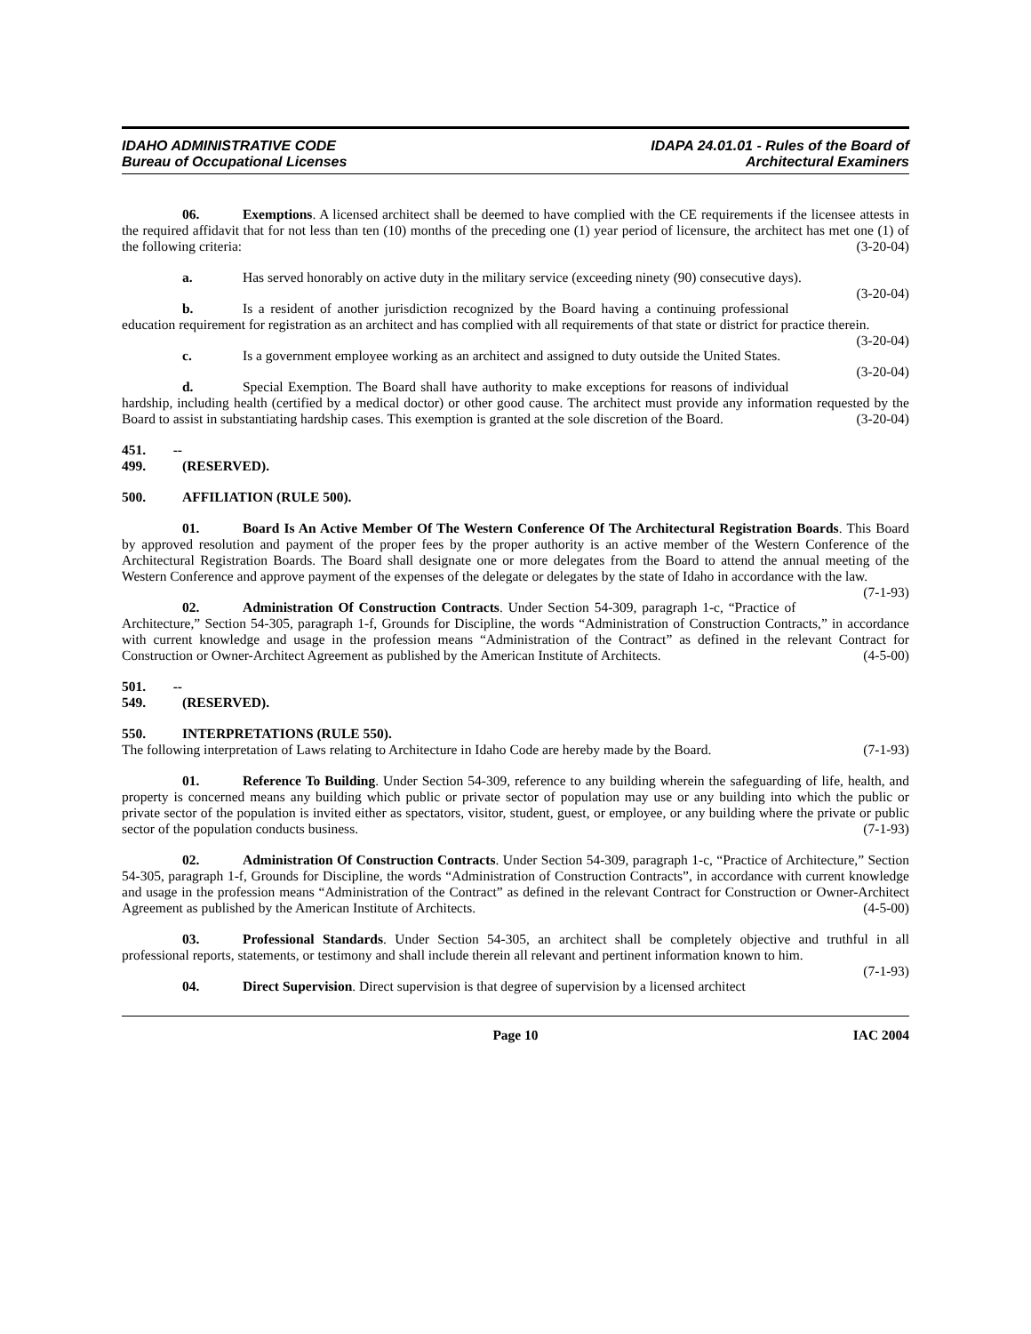IDAHO ADMINISTRATIVE CODE
Bureau of Occupational Licenses
IDAPA 24.01.01 - Rules of the Board of
Architectural Examiners
06. Exemptions. A licensed architect shall be deemed to have complied with the CE requirements if the licensee attests in the required affidavit that for not less than ten (10) months of the preceding one (1) year period of licensure, the architect has met one (1) of the following criteria: (3-20-04)
a. Has served honorably on active duty in the military service (exceeding ninety (90) consecutive days). (3-20-04)
b. Is a resident of another jurisdiction recognized by the Board having a continuing professional education requirement for registration as an architect and has complied with all requirements of that state or district for practice therein. (3-20-04)
c. Is a government employee working as an architect and assigned to duty outside the United States. (3-20-04)
d. Special Exemption. The Board shall have authority to make exceptions for reasons of individual hardship, including health (certified by a medical doctor) or other good cause. The architect must provide any information requested by the Board to assist in substantiating hardship cases. This exemption is granted at the sole discretion of the Board. (3-20-04)
451. -- 499. (RESERVED).
500. AFFILIATION (RULE 500).
01. Board Is An Active Member Of The Western Conference Of The Architectural Registration Boards. This Board by approved resolution and payment of the proper fees by the proper authority is an active member of the Western Conference of the Architectural Registration Boards. The Board shall designate one or more delegates from the Board to attend the annual meeting of the Western Conference and approve payment of the expenses of the delegate or delegates by the state of Idaho in accordance with the law. (7-1-93)
02. Administration Of Construction Contracts. Under Section 54-309, paragraph 1-c, “Practice of Architecture,” Section 54-305, paragraph 1-f, Grounds for Discipline, the words “Administration of Construction Contracts,” in accordance with current knowledge and usage in the profession means “Administration of the Contract” as defined in the relevant Contract for Construction or Owner-Architect Agreement as published by the American Institute of Architects. (4-5-00)
501. -- 549. (RESERVED).
550. INTERPRETATIONS (RULE 550).
The following interpretation of Laws relating to Architecture in Idaho Code are hereby made by the Board. (7-1-93)
01. Reference To Building. Under Section 54-309, reference to any building wherein the safeguarding of life, health, and property is concerned means any building which public or private sector of population may use or any building into which the public or private sector of the population is invited either as spectators, visitor, student, guest, or employee, or any building where the private or public sector of the population conducts business. (7-1-93)
02. Administration Of Construction Contracts. Under Section 54-309, paragraph 1-c, “Practice of Architecture,” Section 54-305, paragraph 1-f, Grounds for Discipline, the words “Administration of Construction Contracts”, in accordance with current knowledge and usage in the profession means “Administration of the Contract” as defined in the relevant Contract for Construction or Owner-Architect Agreement as published by the American Institute of Architects. (4-5-00)
03. Professional Standards. Under Section 54-305, an architect shall be completely objective and truthful in all professional reports, statements, or testimony and shall include therein all relevant and pertinent information known to him. (7-1-93)
04. Direct Supervision. Direct supervision is that degree of supervision by a licensed architect
Page 10 IAC 2004